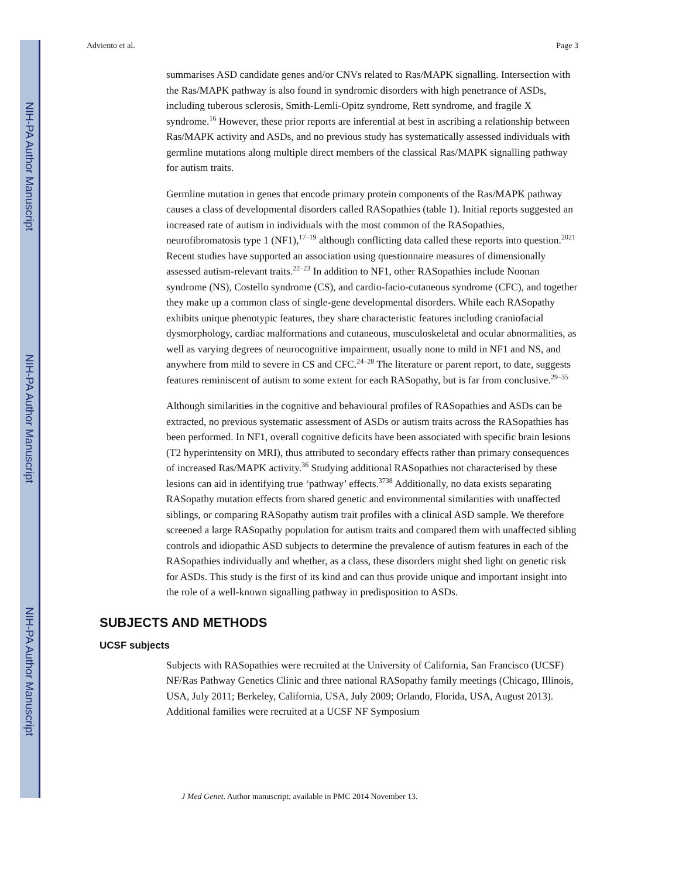NIH-PA Author Manuscript
NIH-PA Author Manuscript
NIH-PA Author Manuscript
Adviento et al. Page 3
summarises ASD candidate genes and/or CNVs related to Ras/MAPK signalling. Intersection with the Ras/MAPK pathway is also found in syndromic disorders with high penetrance of ASDs, including tuberous sclerosis, Smith-Lemli-Opitz syndrome, Rett syndrome, and fragile X syndrome.<sup>16</sup> However, these prior reports are inferential at best in ascribing a relationship between Ras/MAPK activity and ASDs, and no previous study has systematically assessed individuals with germline mutations along multiple direct members of the classical Ras/MAPK signalling pathway for autism traits.
Germline mutation in genes that encode primary protein components of the Ras/MAPK pathway causes a class of developmental disorders called RASopathies (table 1). Initial reports suggested an increased rate of autism in individuals with the most common of the RASopathies, neurofibromatosis type 1 (NF1),<sup>17–19</sup> although conflicting data called these reports into question.<sup>2021</sup> Recent studies have supported an association using questionnaire measures of dimensionally assessed autism-relevant traits.<sup>22–23</sup> In addition to NF1, other RASopathies include Noonan syndrome (NS), Costello syndrome (CS), and cardio-facio-cutaneous syndrome (CFC), and together they make up a common class of single-gene developmental disorders. While each RASopathy exhibits unique phenotypic features, they share characteristic features including craniofacial dysmorphology, cardiac malformations and cutaneous, musculoskeletal and ocular abnormalities, as well as varying degrees of neurocognitive impairment, usually none to mild in NF1 and NS, and anywhere from mild to severe in CS and CFC.<sup>24–28</sup> The literature or parent report, to date, suggests features reminiscent of autism to some extent for each RASopathy, but is far from conclusive.<sup>29–35</sup>
Although similarities in the cognitive and behavioural profiles of RASopathies and ASDs can be extracted, no previous systematic assessment of ASDs or autism traits across the RASopathies has been performed. In NF1, overall cognitive deficits have been associated with specific brain lesions (T2 hyperintensity on MRI), thus attributed to secondary effects rather than primary consequences of increased Ras/MAPK activity.<sup>36</sup> Studying additional RASopathies not characterised by these lesions can aid in identifying true ‘pathway’ effects.<sup>3738</sup> Additionally, no data exists separating RASopathy mutation effects from shared genetic and environmental similarities with unaffected siblings, or comparing RASopathy autism trait profiles with a clinical ASD sample. We therefore screened a large RASopathy population for autism traits and compared them with unaffected sibling controls and idiopathic ASD subjects to determine the prevalence of autism features in each of the RASopathies individually and whether, as a class, these disorders might shed light on genetic risk for ASDs. This study is the first of its kind and can thus provide unique and important insight into the role of a well-known signalling pathway in predisposition to ASDs.
SUBJECTS AND METHODS
UCSF subjects
Subjects with RASopathies were recruited at the University of California, San Francisco (UCSF) NF/Ras Pathway Genetics Clinic and three national RASopathy family meetings (Chicago, Illinois, USA, July 2011; Berkeley, California, USA, July 2009; Orlando, Florida, USA, August 2013). Additional families were recruited at a UCSF NF Symposium
J Med Genet. Author manuscript; available in PMC 2014 November 13.